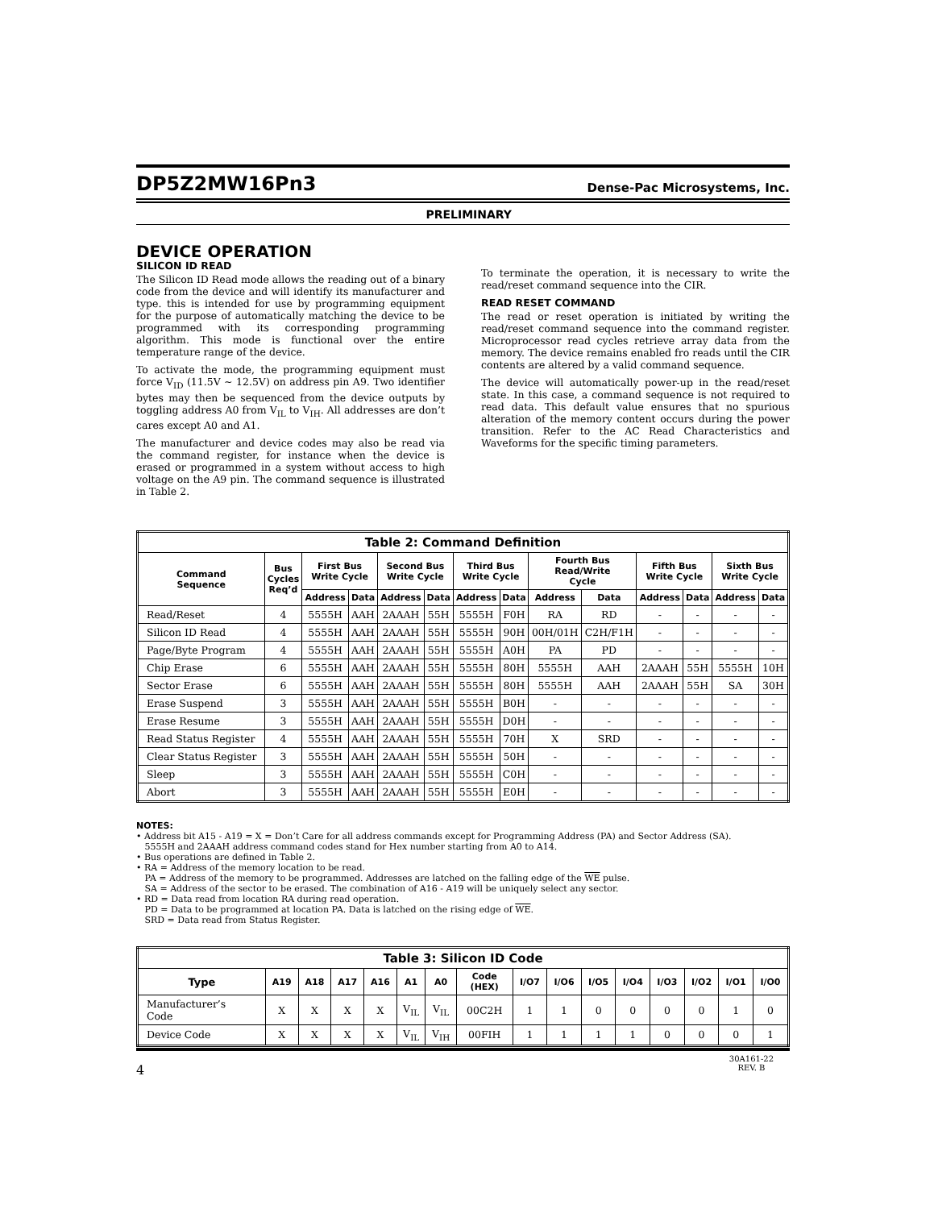DP5Z2MW16Pn3 Dense-Pac Microsystems, Inc.
PRELIMINARY
DEVICE OPERATION
SILICON ID READ
The Silicon ID Read mode allows the reading out of a binary code from the device and will identify its manufacturer and type. this is intended for use by programming equipment for the purpose of automatically matching the device to be programmed with its corresponding programming algorithm. This mode is functional over the entire temperature range of the device.
To activate the mode, the programming equipment must force V<sub>ID</sub> (11.5V ~ 12.5V) on address pin A9. Two identifier bytes may then be sequenced from the device outputs by toggling address A0 from V<sub>IL</sub> to V<sub>IH</sub>. All addresses are don’t cares except A0 and A1.
The manufacturer and device codes may also be read via the command register, for instance when the device is erased or programmed in a system without access to high voltage on the A9 pin. The command sequence is illustrated in Table 2.
To terminate the operation, it is necessary to write the read/reset command sequence into the CIR.
READ RESET COMMAND
The read or reset operation is initiated by writing the read/reset command sequence into the command register. Microprocessor read cycles retrieve array data from the memory. The device remains enabled fro reads until the CIR contents are altered by a valid command sequence.
The device will automatically power-up in the read/reset state. In this case, a command sequence is not required to read data. This default value ensures that no spurious alteration of the memory content occurs during the power transition. Refer to the AC Read Characteristics and Waveforms for the specific timing parameters.
| Table 2: Command Definition | | | | | | | | | | | | | |
| --- | --- | --- | --- | --- | --- | --- | --- | --- | --- | --- | --- | --- | --- |
| Command Sequence | Bus Cycles Req’d | First Bus Write Cycle | | Second Bus Write Cycle | | Third Bus Write Cycle | | Fourth Bus Read/Write Cycle | | Fifth Bus Write Cycle | | Sixth Bus Write Cycle | |
| | | Address | Data | Address | Data | Address | Data | Address | Data | Address | Data | Address | Data |
| Read/Reset | 4 | 5555H | AAH | 2AAAH | 55H | 5555H | F0H | RA | RD | - | - | - | - |
| Silicon ID Read | 4 | 5555H | AAH | 2AAAH | 55H | 5555H | 90H | 00H/01H | C2H/F1H | - | - | - | - |
| Page/Byte Program | 4 | 5555H | AAH | 2AAAH | 55H | 5555H | A0H | PA | PD | - | - | - | - |
| Chip Erase | 6 | 5555H | AAH | 2AAAH | 55H | 5555H | 80H | 5555H | AAH | 2AAAH | 55H | 5555H | 10H |
| Sector Erase | 6 | 5555H | AAH | 2AAAH | 55H | 5555H | 80H | 5555H | AAH | 2AAAH | 55H | SA | 30H |
| Erase Suspend | 3 | 5555H | AAH | 2AAAH | 55H | 5555H | B0H | - | - | - | - | - | - |
| Erase Resume | 3 | 5555H | AAH | 2AAAH | 55H | 5555H | D0H | - | - | - | - | - | - |
| Read Status Register | 4 | 5555H | AAH | 2AAAH | 55H | 5555H | 70H | X | SRD | - | - | - | - |
| Clear Status Register | 3 | 5555H | AAH | 2AAAH | 55H | 5555H | 50H | - | - | - | - | - | - |
| Sleep | 3 | 5555H | AAH | 2AAAH | 55H | 5555H | C0H | - | - | - | - | - | - |
| Abort | 3 | 5555H | AAH | 2AAAH | 55H | 5555H | E0H | - | - | - | - | - | - |
NOTES:
• Address bit A15 - A19 = X = Don’t Care for all address commands except for Programming Address (PA) and Sector Address (SA).
5555H and 2AAAH address command codes stand for Hex number starting from A0 to A14.
• Bus operations are defined in Table 2.
• RA = Address of the memory location to be read.
PA = Address of the memory to be programmed. Addresses are latched on the falling edge of the WE pulse.
SA = Address of the sector to be erased. The combination of A16 - A19 will be uniquely select any sector.
• RD = Data read from location RA during read operation.
PD = Data to be programmed at location PA. Data is latched on the rising edge of WE.
SRD = Data read from Status Register.
| Table 3: Silicon ID Code | | | | | | | | | | | | | | | |
| --- | --- | --- | --- | --- | --- | --- | --- | --- | --- | --- | --- | --- | --- | --- | --- |
| Type | A19 | A18 | A17 | A16 | A1 | A0 | Code (HEX) | I/O7 | I/O6 | I/O5 | I/O4 | I/O3 | I/O2 | I/O1 | I/O0 |
| Manufacturer’s Code | X | X | X | X | V<sub>IL</sub> | V<sub>IL</sub> | 00C2H | 1 | 1 | 0 | 0 | 0 | 0 | 1 | 0 |
| Device Code | X | X | X | X | V<sub>IL</sub> | V<sub>IH</sub> | 00FIH | 1 | 1 | 1 | 1 | 0 | 0 | 0 | 1 |
4 30A161-22
REV. B